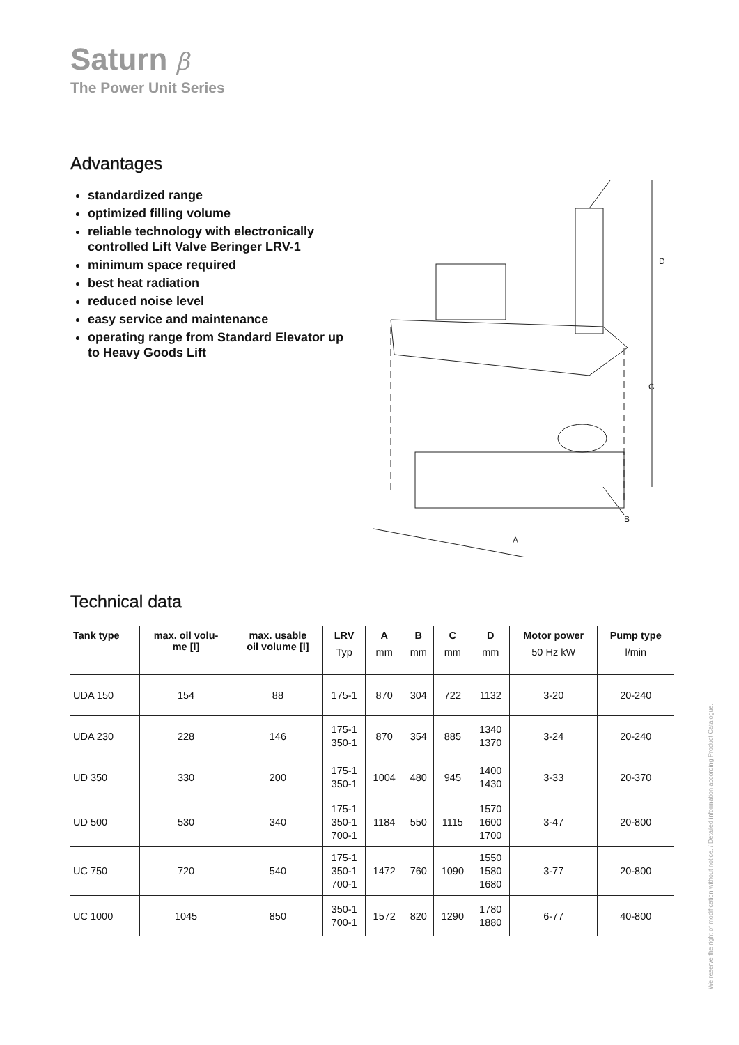Saturn β
The Power Unit Series
Advantages
standardized range
optimized filling volume
reliable technology with electronically controlled Lift Valve Beringer LRV-1
minimum space required
best heat radiation
reduced noise level
easy service and maintenance
operating range from Standard Elevator up to Heavy Goods Lift
A
B
C
D
Technical data
| Tank type | max. oil volu- me [l] | max. usable oil volume [l] | LRV Typ | A mm | B mm | C mm | D mm | Motor power 50 Hz kW | Pump type l/min |
| --- | --- | --- | --- | --- | --- | --- | --- | --- | --- |
| UDA 150 | 154 | 88 | 175-1 | 870 | 304 | 722 | 1132 | 3-20 | 20-240 |
| UDA 230 | 228 | 146 | 175-1 350-1 | 870 | 354 | 885 | 1340 1370 | 3-24 | 20-240 |
| UD 350 | 330 | 200 | 175-1 350-1 | 1004 | 480 | 945 | 1400 1430 | 3-33 | 20-370 |
| UD 500 | 530 | 340 | 175-1 350-1 700-1 | 1184 | 550 | 1115 | 1570 1600 1700 | 3-47 | 20-800 |
| UC 750 | 720 | 540 | 175-1 350-1 700-1 | 1472 | 760 | 1090 | 1550 1580 1680 | 3-77 | 20-800 |
| UC 1000 | 1045 | 850 | 350-1 700-1 | 1572 | 820 | 1290 | 1780 1880 | 6-77 | 40-800 |
We reserve the right of modification without notice. / Detailed information according Product Catalogue.